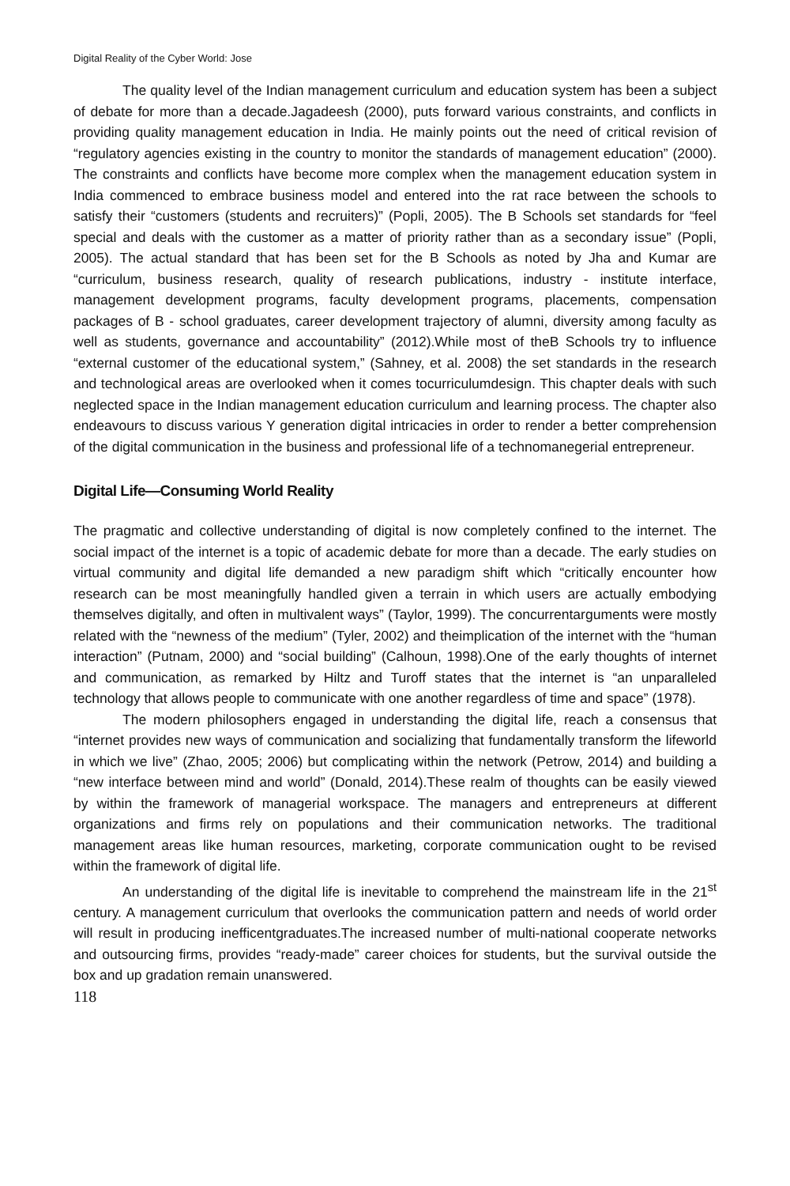Digital Reality of the Cyber World: Jose
The quality level of the Indian management curriculum and education system has been a subject of debate for more than a decade.Jagadeesh (2000), puts forward various constraints, and conflicts in providing quality management education in India. He mainly points out the need of critical revision of “regulatory agencies existing in the country to monitor the standards of management education” (2000). The constraints and conflicts have become more complex when the management education system in India commenced to embrace business model and entered into the rat race between the schools to satisfy their “customers (students and recruiters)” (Popli, 2005). The B Schools set standards for “feel special and deals with the customer as a matter of priority rather than as a secondary issue” (Popli, 2005). The actual standard that has been set for the B Schools as noted by Jha and Kumar are “curriculum, business research, quality of research publications, industry - institute interface, management development programs, faculty development programs, placements, compensation packages of B - school graduates, career development trajectory of alumni, diversity among faculty as well as students, governance and accountability” (2012).While most of theB Schools try to influence “external customer of the educational system,” (Sahney, et al. 2008) the set standards in the research and technological areas are overlooked when it comes tocurriculumdesign. This chapter deals with such neglected space in the Indian management education curriculum and learning process. The chapter also endeavours to discuss various Y generation digital intricacies in order to render a better comprehension of the digital communication in the business and professional life of a technomanegerial entrepreneur.
Digital Life—Consuming World Reality
The pragmatic and collective understanding of digital is now completely confined to the internet. The social impact of the internet is a topic of academic debate for more than a decade. The early studies on virtual community and digital life demanded a new paradigm shift which “critically encounter how research can be most meaningfully handled given a terrain in which users are actually embodying themselves digitally, and often in multivalent ways” (Taylor, 1999). The concurrentarguments were mostly related with the “newness of the medium” (Tyler, 2002) and theimplication of the internet with the “human interaction” (Putnam, 2000) and “social building” (Calhoun, 1998).One of the early thoughts of internet and communication, as remarked by Hiltz and Turoff states that the internet is “an unparalleled technology that allows people to communicate with one another regardless of time and space” (1978).
The modern philosophers engaged in understanding the digital life, reach a consensus that “internet provides new ways of communication and socializing that fundamentally transform the lifeworld in which we live” (Zhao, 2005; 2006) but complicating within the network (Petrow, 2014) and building a “new interface between mind and world” (Donald, 2014).These realm of thoughts can be easily viewed by within the framework of managerial workspace. The managers and entrepreneurs at different organizations and firms rely on populations and their communication networks. The traditional management areas like human resources, marketing, corporate communication ought to be revised within the framework of digital life.
An understanding of the digital life is inevitable to comprehend the mainstream life in the 21<sup>st</sup> century. A management curriculum that overlooks the communication pattern and needs of world order will result in producing inefficentgraduates.The increased number of multi-national cooperate networks and outsourcing firms, provides “ready-made” career choices for students, but the survival outside the box and up gradation remain unanswered.
118